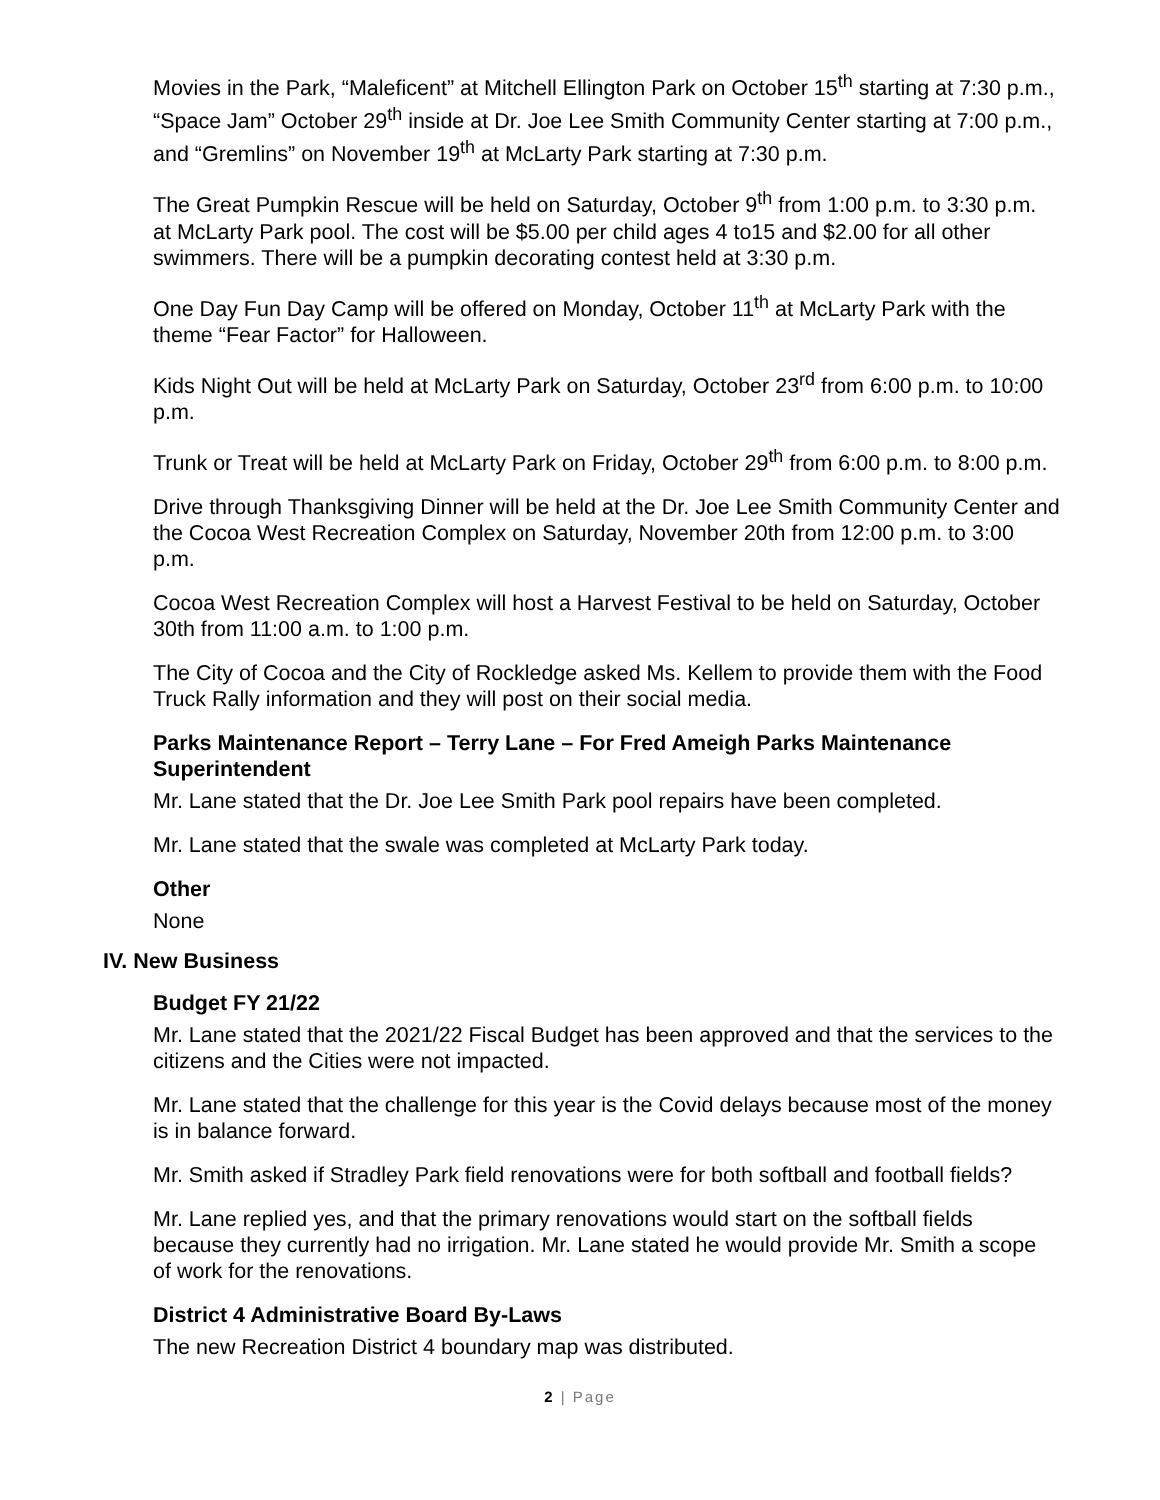Movies in the Park, “Maleficent” at Mitchell Ellington Park on October 15<sup>th</sup> starting at 7:30 p.m., “Space Jam” October 29<sup>th</sup> inside at Dr. Joe Lee Smith Community Center starting at 7:00 p.m., and “Gremlins” on November 19<sup>th</sup> at McLarty Park starting at 7:30 p.m.
The Great Pumpkin Rescue will be held on Saturday, October 9<sup>th</sup> from 1:00 p.m. to 3:30 p.m. at McLarty Park pool. The cost will be $5.00 per child ages 4 to15 and $2.00 for all other swimmers. There will be a pumpkin decorating contest held at 3:30 p.m.
One Day Fun Day Camp will be offered on Monday, October 11<sup>th</sup> at McLarty Park with the theme “Fear Factor” for Halloween.
Kids Night Out will be held at McLarty Park on Saturday, October 23<sup>rd</sup> from 6:00 p.m. to 10:00 p.m.
Trunk or Treat will be held at McLarty Park on Friday, October 29<sup>th</sup> from 6:00 p.m. to 8:00 p.m.
Drive through Thanksgiving Dinner will be held at the Dr. Joe Lee Smith Community Center and the Cocoa West Recreation Complex on Saturday, November 20th from 12:00 p.m. to 3:00 p.m.
Cocoa West Recreation Complex will host a Harvest Festival to be held on Saturday, October 30th from 11:00 a.m. to 1:00 p.m.
The City of Cocoa and the City of Rockledge asked Ms. Kellem to provide them with the Food Truck Rally information and they will post on their social media.
Parks Maintenance Report – Terry Lane – For Fred Ameigh Parks Maintenance Superintendent
Mr. Lane stated that the Dr. Joe Lee Smith Park pool repairs have been completed.
Mr. Lane stated that the swale was completed at McLarty Park today.
Other
None
IV. New Business
Budget FY 21/22
Mr. Lane stated that the 2021/22 Fiscal Budget has been approved and that the services to the citizens and the Cities were not impacted.
Mr. Lane stated that the challenge for this year is the Covid delays because most of the money is in balance forward.
Mr. Smith asked if Stradley Park field renovations were for both softball and football fields?
Mr. Lane replied yes, and that the primary renovations would start on the softball fields because they currently had no irrigation. Mr. Lane stated he would provide Mr. Smith a scope of work for the renovations.
District 4 Administrative Board By-Laws
The new Recreation District 4 boundary map was distributed.
2 | Page